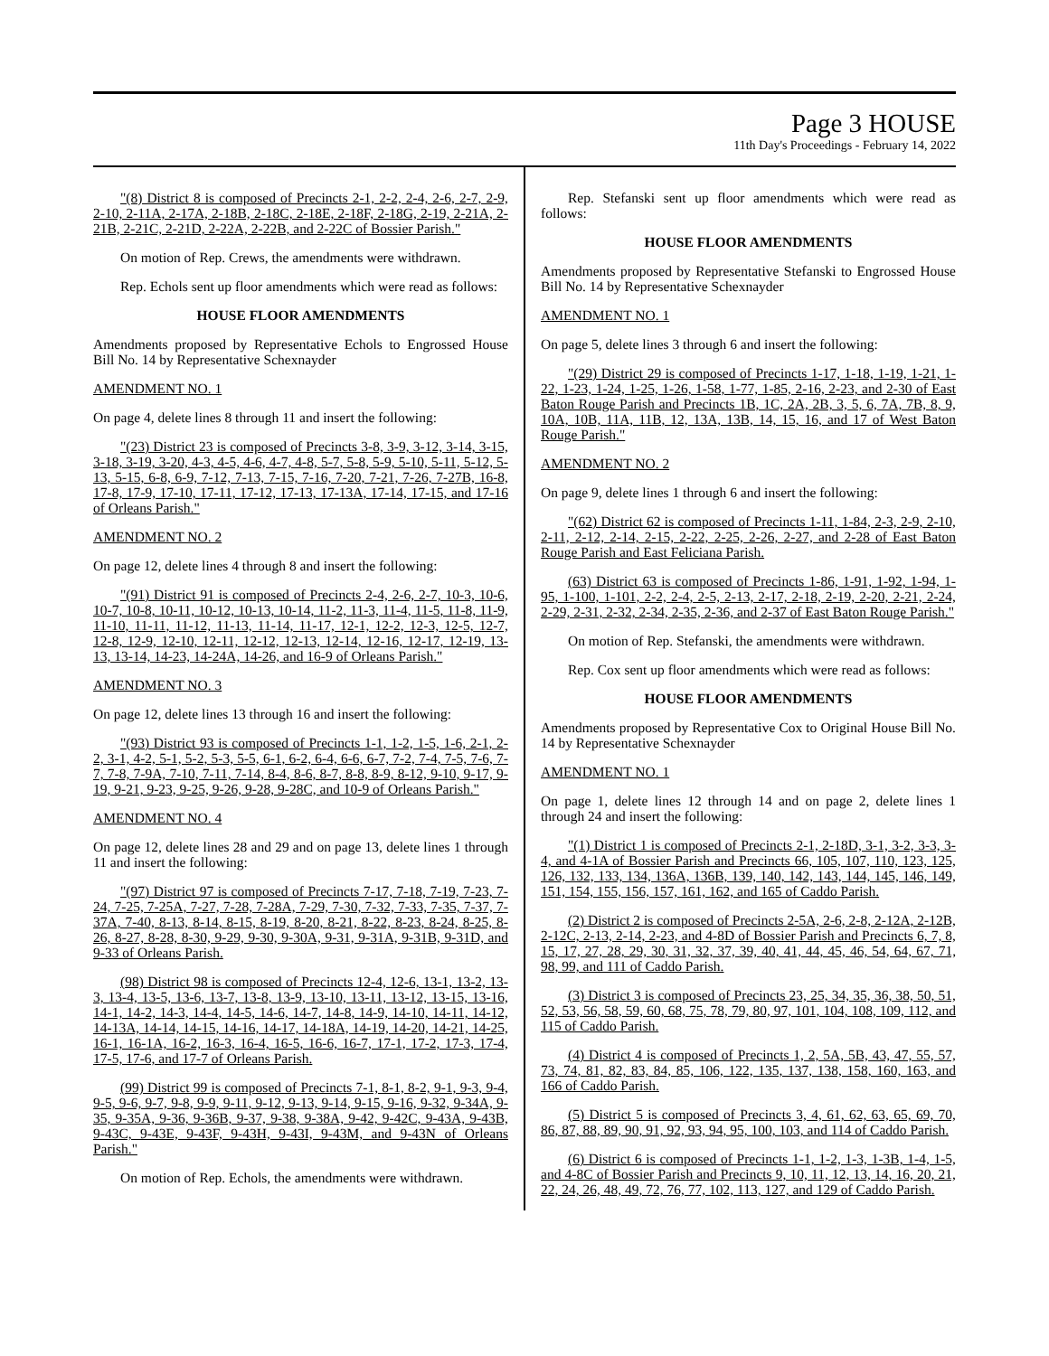Page 3 HOUSE
11th Day's Proceedings - February 14, 2022
"(8) District 8 is composed of Precincts 2-1, 2-2, 2-4, 2-6, 2-7, 2-9, 2-10, 2-11A, 2-17A, 2-18B, 2-18C, 2-18E, 2-18F, 2-18G, 2-19, 2-21A, 2-21B, 2-21C, 2-21D, 2-22A, 2-22B, and 2-22C of Bossier Parish."
On motion of Rep. Crews, the amendments were withdrawn.
Rep. Echols sent up floor amendments which were read as follows:
HOUSE FLOOR AMENDMENTS
Amendments proposed by Representative Echols to Engrossed House Bill No. 14 by Representative Schexnayder
AMENDMENT NO. 1
On page 4, delete lines 8 through 11 and insert the following:
"(23) District 23 is composed of Precincts 3-8, 3-9, 3-12, 3-14, 3-15, 3-18, 3-19, 3-20, 4-3, 4-5, 4-6, 4-7, 4-8, 5-7, 5-8, 5-9, 5-10, 5-11, 5-12, 5-13, 5-15, 6-8, 6-9, 7-12, 7-13, 7-15, 7-16, 7-20, 7-21, 7-26, 7-27B, 16-8, 17-8, 17-9, 17-10, 17-11, 17-12, 17-13, 17-13A, 17-14, 17-15, and 17-16 of Orleans Parish."
AMENDMENT NO. 2
On page 12, delete lines 4 through 8 and insert the following:
"(91) District 91 is composed of Precincts 2-4, 2-6, 2-7, 10-3, 10-6, 10-7, 10-8, 10-11, 10-12, 10-13, 10-14, 11-2, 11-3, 11-4, 11-5, 11-8, 11-9, 11-10, 11-11, 11-12, 11-13, 11-14, 11-17, 12-1, 12-2, 12-3, 12-5, 12-7, 12-8, 12-9, 12-10, 12-11, 12-12, 12-13, 12-14, 12-16, 12-17, 12-19, 13-13, 13-14, 14-23, 14-24A, 14-26, and 16-9 of Orleans Parish."
AMENDMENT NO. 3
On page 12, delete lines 13 through 16 and insert the following:
"(93) District 93 is composed of Precincts 1-1, 1-2, 1-5, 1-6, 2-1, 2-2, 3-1, 4-2, 5-1, 5-2, 5-3, 5-5, 6-1, 6-2, 6-4, 6-6, 6-7, 7-2, 7-4, 7-5, 7-6, 7-7, 7-8, 7-9A, 7-10, 7-11, 7-14, 8-4, 8-6, 8-7, 8-8, 8-9, 8-12, 9-10, 9-17, 9-19, 9-21, 9-23, 9-25, 9-26, 9-28, 9-28C, and 10-9 of Orleans Parish."
AMENDMENT NO. 4
On page 12, delete lines 28 and 29 and on page 13, delete lines 1 through 11 and insert the following:
"(97) District 97 is composed of Precincts 7-17, 7-18, 7-19, 7-23, 7-24, 7-25, 7-25A, 7-27, 7-28, 7-28A, 7-29, 7-30, 7-32, 7-33, 7-35, 7-37, 7-37A, 7-40, 8-13, 8-14, 8-15, 8-19, 8-20, 8-21, 8-22, 8-23, 8-24, 8-25, 8-26, 8-27, 8-28, 8-30, 9-29, 9-30, 9-30A, 9-31, 9-31A, 9-31B, 9-31D, and 9-33 of Orleans Parish.
(98) District 98 is composed of Precincts 12-4, 12-6, 13-1, 13-2, 13-3, 13-4, 13-5, 13-6, 13-7, 13-8, 13-9, 13-10, 13-11, 13-12, 13-15, 13-16, 14-1, 14-2, 14-3, 14-4, 14-5, 14-6, 14-7, 14-8, 14-9, 14-10, 14-11, 14-12, 14-13A, 14-14, 14-15, 14-16, 14-17, 14-18A, 14-19, 14-20, 14-21, 14-25, 16-1, 16-1A, 16-2, 16-3, 16-4, 16-5, 16-6, 16-7, 17-1, 17-2, 17-3, 17-4, 17-5, 17-6, and 17-7 of Orleans Parish.
(99) District 99 is composed of Precincts 7-1, 8-1, 8-2, 9-1, 9-3, 9-4, 9-5, 9-6, 9-7, 9-8, 9-9, 9-11, 9-12, 9-13, 9-14, 9-15, 9-16, 9-32, 9-34A, 9-35, 9-35A, 9-36, 9-36B, 9-37, 9-38, 9-38A, 9-42, 9-42C, 9-43A, 9-43B, 9-43C, 9-43E, 9-43F, 9-43H, 9-43I, 9-43M, and 9-43N of Orleans Parish."
On motion of Rep. Echols, the amendments were withdrawn.
Rep. Stefanski sent up floor amendments which were read as follows:
HOUSE FLOOR AMENDMENTS
Amendments proposed by Representative Stefanski to Engrossed House Bill No. 14 by Representative Schexnayder
AMENDMENT NO. 1
On page 5, delete lines 3 through 6 and insert the following:
"(29) District 29 is composed of Precincts 1-17, 1-18, 1-19, 1-21, 1-22, 1-23, 1-24, 1-25, 1-26, 1-58, 1-77, 1-85, 2-16, 2-23, and 2-30 of East Baton Rouge Parish and Precincts 1B, 1C, 2A, 2B, 3, 5, 6, 7A, 7B, 8, 9, 10A, 10B, 11A, 11B, 12, 13A, 13B, 14, 15, 16, and 17 of West Baton Rouge Parish."
AMENDMENT NO. 2
On page 9, delete lines 1 through 6 and insert the following:
"(62) District 62 is composed of Precincts 1-11, 1-84, 2-3, 2-9, 2-10, 2-11, 2-12, 2-14, 2-15, 2-22, 2-25, 2-26, 2-27, and 2-28 of East Baton Rouge Parish and East Feliciana Parish.
(63) District 63 is composed of Precincts 1-86, 1-91, 1-92, 1-94, 1-95, 1-100, 1-101, 2-2, 2-4, 2-5, 2-13, 2-17, 2-18, 2-19, 2-20, 2-21, 2-24, 2-29, 2-31, 2-32, 2-34, 2-35, 2-36, and 2-37 of East Baton Rouge Parish."
On motion of Rep. Stefanski, the amendments were withdrawn.
Rep. Cox sent up floor amendments which were read as follows:
HOUSE FLOOR AMENDMENTS
Amendments proposed by Representative Cox to Original House Bill No. 14 by Representative Schexnayder
AMENDMENT NO. 1
On page 1, delete lines 12 through 14 and on page 2, delete lines 1 through 24 and insert the following:
"(1) District 1 is composed of Precincts 2-1, 2-18D, 3-1, 3-2, 3-3, 3-4, and 4-1A of Bossier Parish and Precincts 66, 105, 107, 110, 123, 125, 126, 132, 133, 134, 136A, 136B, 139, 140, 142, 143, 144, 145, 146, 149, 151, 154, 155, 156, 157, 161, 162, and 165 of Caddo Parish.
(2) District 2 is composed of Precincts 2-5A, 2-6, 2-8, 2-12A, 2-12B, 2-12C, 2-13, 2-14, 2-23, and 4-8D of Bossier Parish and Precincts 6, 7, 8, 15, 17, 27, 28, 29, 30, 31, 32, 37, 39, 40, 41, 44, 45, 46, 54, 64, 67, 71, 98, 99, and 111 of Caddo Parish.
(3) District 3 is composed of Precincts 23, 25, 34, 35, 36, 38, 50, 51, 52, 53, 56, 58, 59, 60, 68, 75, 78, 79, 80, 97, 101, 104, 108, 109, 112, and 115 of Caddo Parish.
(4) District 4 is composed of Precincts 1, 2, 5A, 5B, 43, 47, 55, 57, 73, 74, 81, 82, 83, 84, 85, 106, 122, 135, 137, 138, 158, 160, 163, and 166 of Caddo Parish.
(5) District 5 is composed of Precincts 3, 4, 61, 62, 63, 65, 69, 70, 86, 87, 88, 89, 90, 91, 92, 93, 94, 95, 100, 103, and 114 of Caddo Parish.
(6) District 6 is composed of Precincts 1-1, 1-2, 1-3, 1-3B, 1-4, 1-5, and 4-8C of Bossier Parish and Precincts 9, 10, 11, 12, 13, 14, 16, 20, 21, 22, 24, 26, 48, 49, 72, 76, 77, 102, 113, 127, and 129 of Caddo Parish.